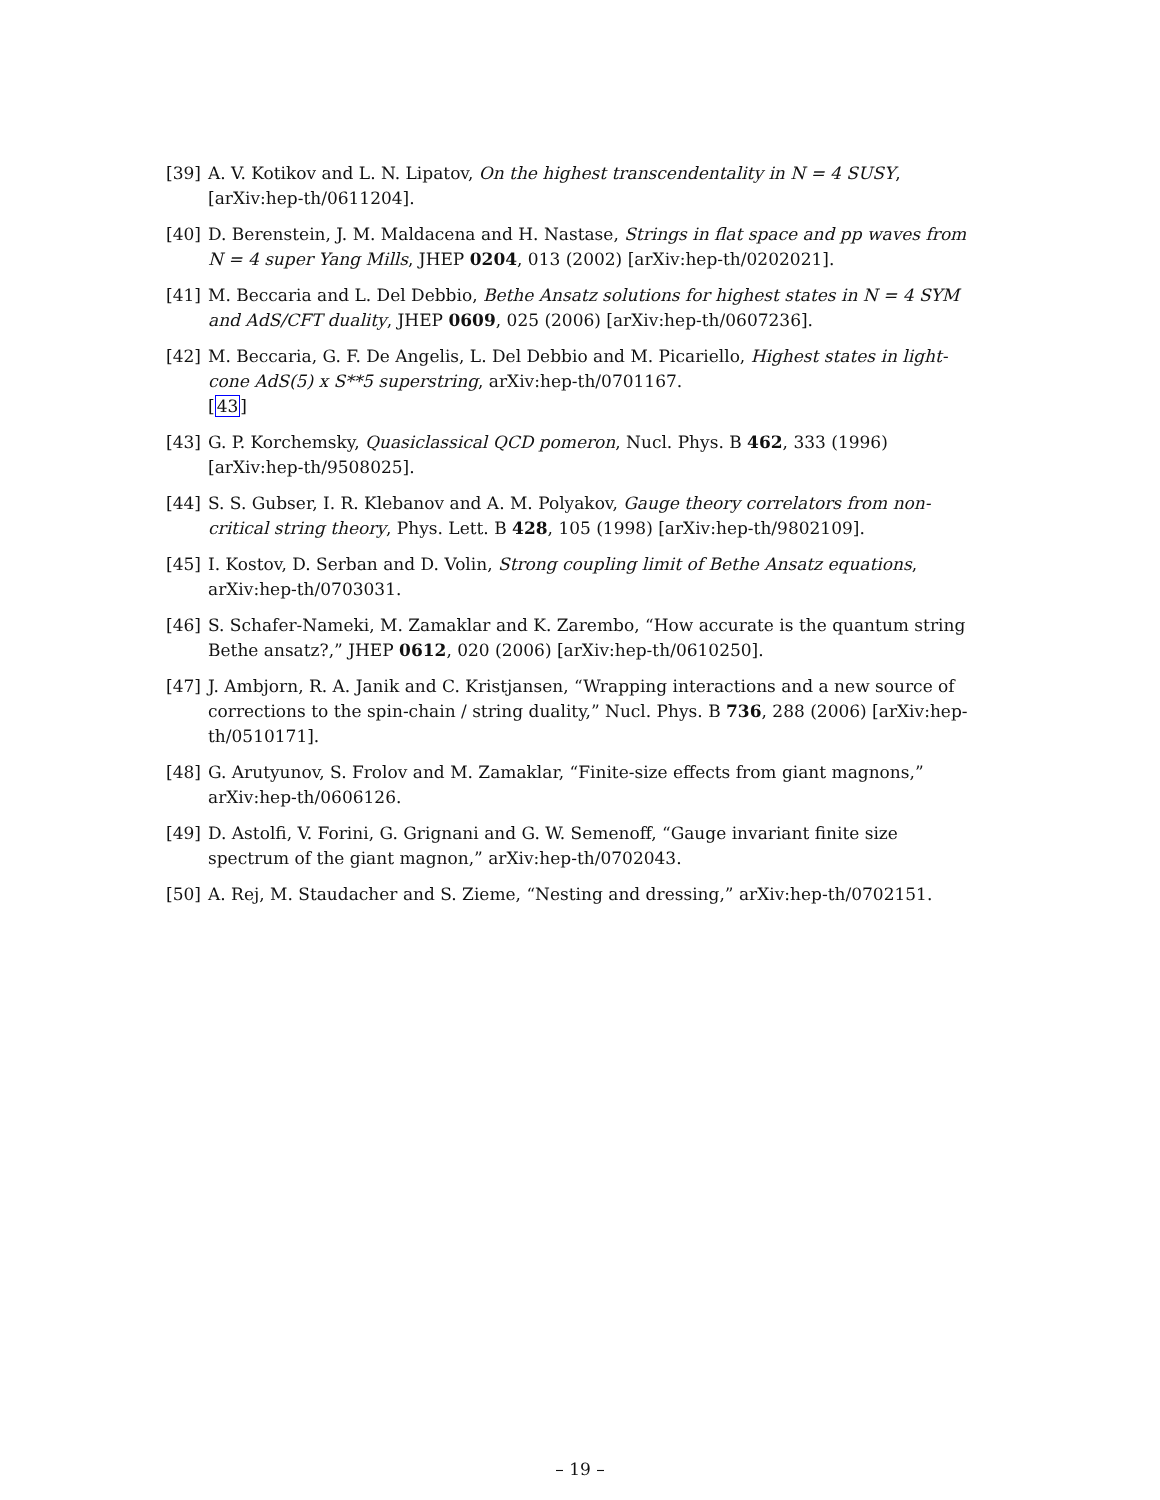[39] A. V. Kotikov and L. N. Lipatov, On the highest transcendentality in N = 4 SUSY, [arXiv:hep-th/0611204].
[40] D. Berenstein, J. M. Maldacena and H. Nastase, Strings in flat space and pp waves from N = 4 super Yang Mills, JHEP 0204, 013 (2002) [arXiv:hep-th/0202021].
[41] M. Beccaria and L. Del Debbio, Bethe Ansatz solutions for highest states in N = 4 SYM and AdS/CFT duality, JHEP 0609, 025 (2006) [arXiv:hep-th/0607236].
[42] M. Beccaria, G. F. De Angelis, L. Del Debbio and M. Picariello, Highest states in light-cone AdS(5) x S**5 superstring, arXiv:hep-th/0701167.
[43]
[43] G. P. Korchemsky, Quasiclassical QCD pomeron, Nucl. Phys. B 462, 333 (1996) [arXiv:hep-th/9508025].
[44] S. S. Gubser, I. R. Klebanov and A. M. Polyakov, Gauge theory correlators from non-critical string theory, Phys. Lett. B 428, 105 (1998) [arXiv:hep-th/9802109].
[45] I. Kostov, D. Serban and D. Volin, Strong coupling limit of Bethe Ansatz equations, arXiv:hep-th/0703031.
[46] S. Schafer-Nameki, M. Zamaklar and K. Zarembo, “How accurate is the quantum string Bethe ansatz?,” JHEP 0612, 020 (2006) [arXiv:hep-th/0610250].
[47] J. Ambjorn, R. A. Janik and C. Kristjansen, “Wrapping interactions and a new source of corrections to the spin-chain / string duality,” Nucl. Phys. B 736, 288 (2006) [arXiv:hep-th/0510171].
[48] G. Arutyunov, S. Frolov and M. Zamaklar, “Finite-size effects from giant magnons,” arXiv:hep-th/0606126.
[49] D. Astolfi, V. Forini, G. Grignani and G. W. Semenoff, “Gauge invariant finite size spectrum of the giant magnon,” arXiv:hep-th/0702043.
[50] A. Rej, M. Staudacher and S. Zieme, “Nesting and dressing,” arXiv:hep-th/0702151.
– 19 –